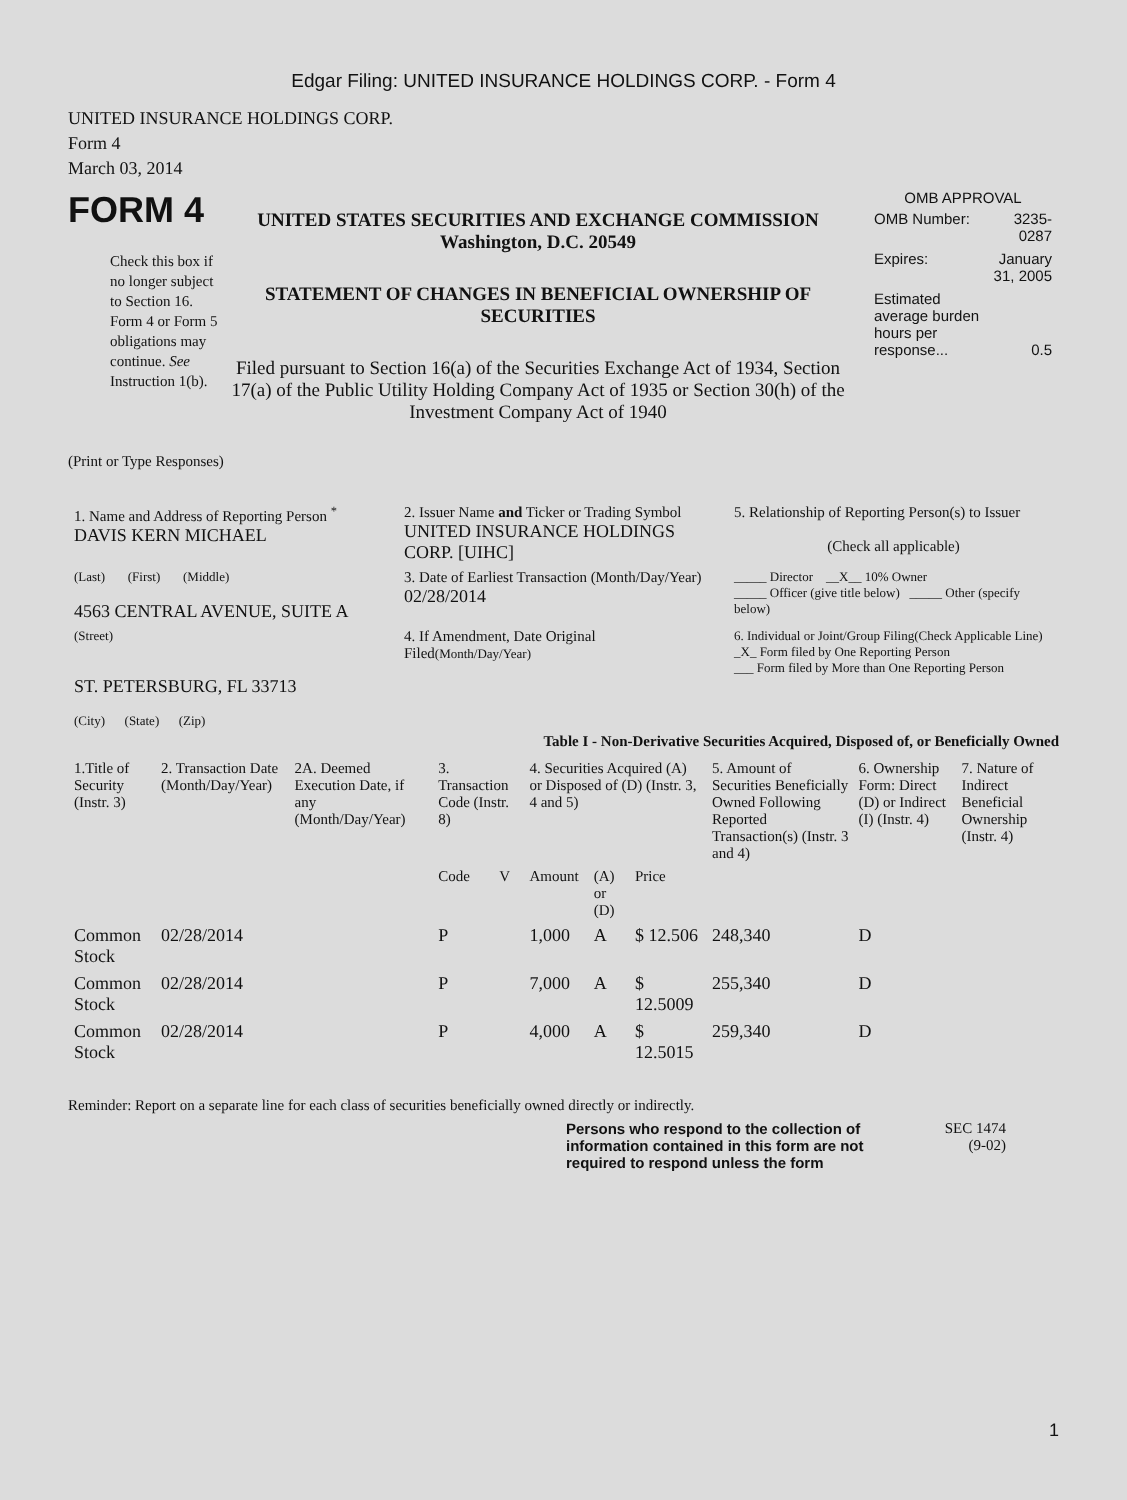Edgar Filing: UNITED INSURANCE HOLDINGS CORP. - Form 4
UNITED INSURANCE HOLDINGS CORP.
Form 4
March 03, 2014
FORM 4
Check this box if no longer subject to Section 16. Form 4 or Form 5 obligations may continue. See Instruction 1(b).
UNITED STATES SECURITIES AND EXCHANGE COMMISSION
Washington, D.C. 20549
STATEMENT OF CHANGES IN BENEFICIAL OWNERSHIP OF SECURITIES
Filed pursuant to Section 16(a) of the Securities Exchange Act of 1934, Section 17(a) of the Public Utility Holding Company Act of 1935 or Section 30(h) of the Investment Company Act of 1940
OMB APPROVAL
| OMB Number: | 3235-0287 |
| Expires: | January 31, 2005 |
| Estimated average burden hours per response... | 0.5 |
(Print or Type Responses)
| 1. Name and Address of Reporting Person <sup>*</sup> DAVIS KERN MICHAEL | 2. Issuer Name and Ticker or Trading Symbol UNITED INSURANCE HOLDINGS CORP. [UIHC] | 5. Relationship of Reporting Person(s) to Issuer (Check all applicable) |
| (Last) (First) (Middle) 4563 CENTRAL AVENUE, SUITE A | 3. Date of Earliest Transaction (Month/Day/Year) 02/28/2014 | _____ Director __X__ 10% Owner _____ Officer (give title below) _____ Other (specify below) |
| (Street) ST. PETERSBURG, FL 33713 (City) (State) (Zip) | 4. If Amendment, Date Original Filed (Month/Day/Year) | 6. Individual or Joint/Group Filing(Check Applicable Line) _X_ Form filed by One Reporting Person ___ Form filed by More than One Reporting Person |
Table I - Non-Derivative Securities Acquired, Disposed of, or Beneficially Owned
| 1.Title of Security (Instr. 3) | 2. Transaction Date (Month/Day/Year) | 2A. Deemed Execution Date, if any (Month/Day/Year) | 3. Transaction Code (Instr. 8) | | 4. Securities Acquired (A) or Disposed of (D) (Instr. 3, 4 and 5) | | | 5. Amount of Securities Beneficially Owned Following Reported Transaction(s) (Instr. 3 and 4) | 6. Ownership Form: Direct (D) or Indirect (I) (Instr. 4) | 7. Nature of Indirect Beneficial Ownership (Instr. 4) |
| --- | --- | --- | --- | --- | --- | --- | --- | --- | --- | --- |
| | | | Code | V | Amount | (A) or (D) | Price | | | |
| Common Stock | 02/28/2014 | | P | | 1,000 | A | $ 12.506 | 248,340 | D | |
| Common Stock | 02/28/2014 | | P | | 7,000 | A | $ 12.5009 | 255,340 | D | |
| Common Stock | 02/28/2014 | | P | | 4,000 | A | $ 12.5015 | 259,340 | D | |
Reminder: Report on a separate line for each class of securities beneficially owned directly or indirectly.
Persons who respond to the collection of information contained in this form are not required to respond unless the form
SEC 1474 (9-02)
1